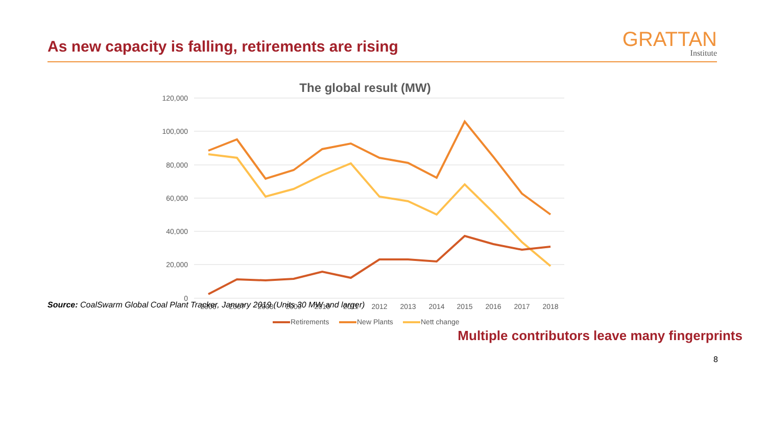As new capacity is falling, retirements are rising
GRATTAN
Institute
The global result (MW)
120,000
100,000
80,000
60,000
40,000
20,000
0
2006
2007
2008
2009
2010
2011
2012
2013
2014
2015
2016
2017
2018
Retirements
New Plants
Nett change
Source: CoalSwarm Global Coal Plant Tracker, January 2019 (Units 30 MW and larger)
Multiple contributors leave many fingerprints
8